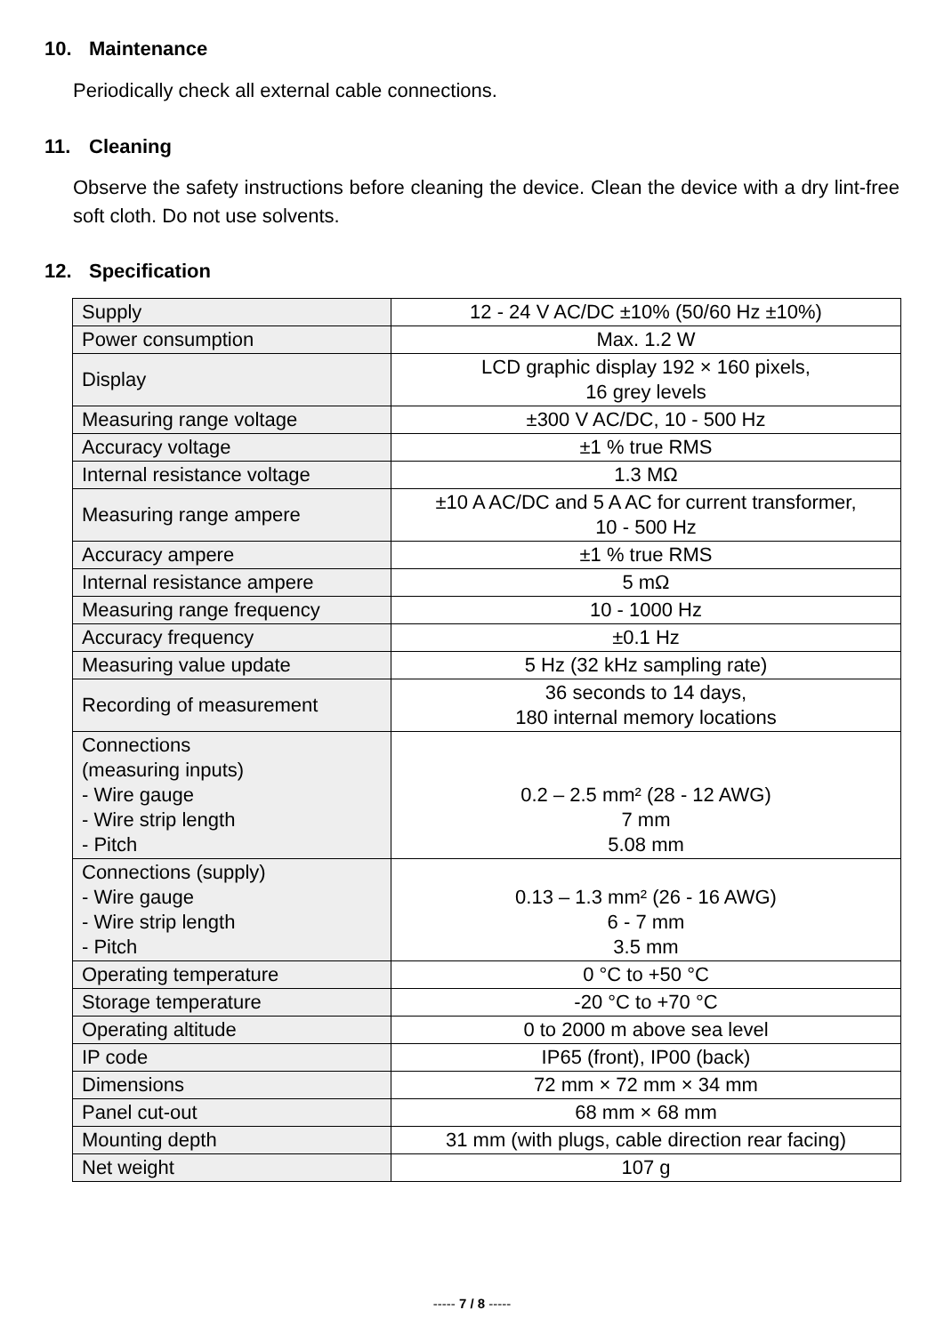10. Maintenance
Periodically check all external cable connections.
11. Cleaning
Observe the safety instructions before cleaning the device. Clean the device with a dry lint-free soft cloth. Do not use solvents.
12. Specification
| Supply | 12 - 24 V AC/DC ±10% (50/60 Hz ±10%) |
| Power consumption | Max. 1.2 W |
| Display | LCD graphic display 192 × 160 pixels, 16 grey levels |
| Measuring range voltage | ±300 V AC/DC, 10 - 500 Hz |
| Accuracy voltage | ±1 % true RMS |
| Internal resistance voltage | 1.3 MΩ |
| Measuring range ampere | ±10 A AC/DC and 5 A AC for current transformer, 10 - 500 Hz |
| Accuracy ampere | ±1 % true RMS |
| Internal resistance ampere | 5 mΩ |
| Measuring range frequency | 10 - 1000 Hz |
| Accuracy frequency | ±0.1 Hz |
| Measuring value update | 5 Hz (32 kHz sampling rate) |
| Recording of measurement | 36 seconds to 14 days, 180 internal memory locations |
| Connections (measuring inputs) - Wire gauge - Wire strip length - Pitch | 0.2 – 2.5 mm² (28 - 12 AWG) 7 mm 5.08 mm |
| Connections (supply) - Wire gauge - Wire strip length - Pitch | 0.13 – 1.3 mm² (26 - 16 AWG) 6 - 7 mm 3.5 mm |
| Operating temperature | 0 °C to +50 °C |
| Storage temperature | -20 °C to +70 °C |
| Operating altitude | 0 to 2000 m above sea level |
| IP code | IP65 (front), IP00 (back) |
| Dimensions | 72 mm × 72 mm × 34 mm |
| Panel cut-out | 68 mm × 68 mm |
| Mounting depth | 31 mm (with plugs, cable direction rear facing) |
| Net weight | 107 g |
----- 7 / 8 -----